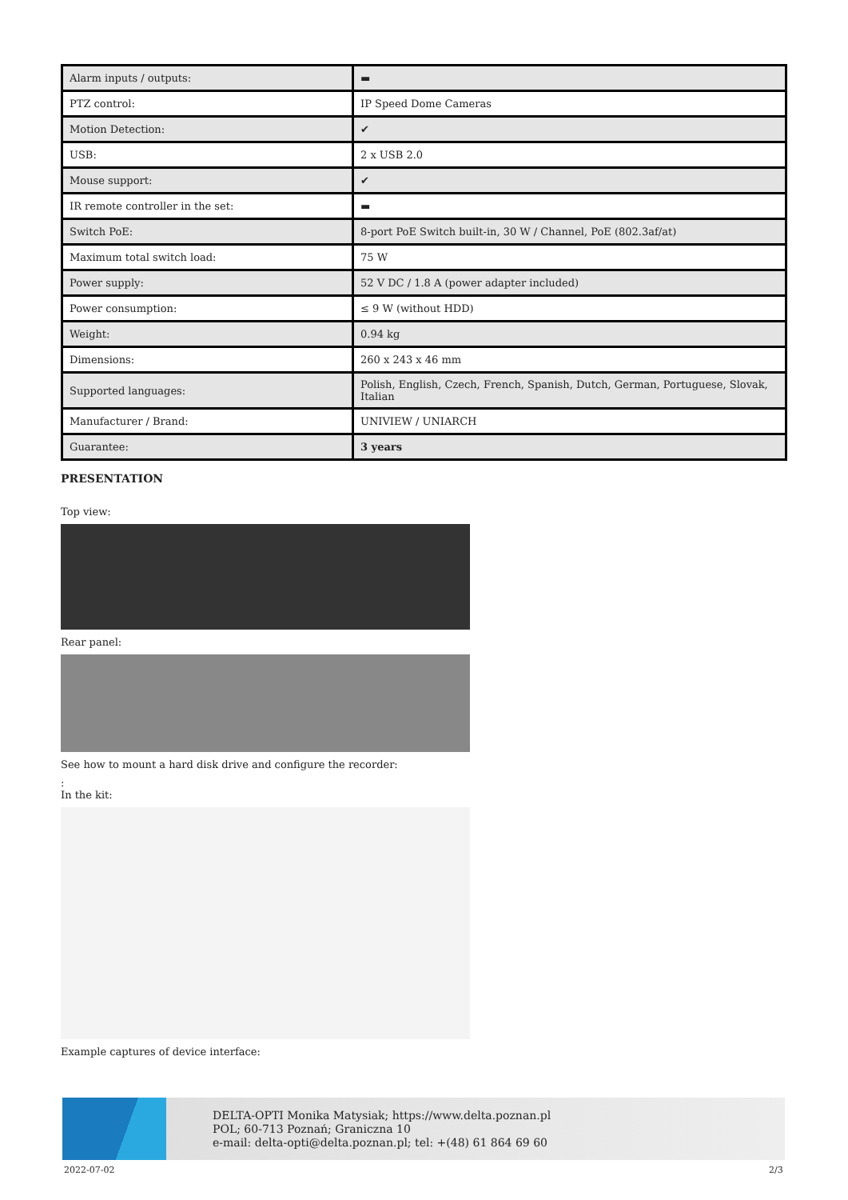| Alarm inputs / outputs: | ▬ |
| PTZ control: | IP Speed Dome Cameras |
| Motion Detection: | ✔ |
| USB: | 2 x USB 2.0 |
| Mouse support: | ✔ |
| IR remote controller in the set: | ▬ |
| Switch PoE: | 8-port PoE Switch built-in, 30 W / Channel, PoE (802.3af/at) |
| Maximum total switch load: | 75 W |
| Power supply: | 52 V DC / 1.8 A (power adapter included) |
| Power consumption: | ≤ 9 W (without HDD) |
| Weight: | 0.94 kg |
| Dimensions: | 260 x 243 x 46 mm |
| Supported languages: | Polish, English, Czech, French, Spanish, Dutch, German, Portuguese, Slovak, Italian |
| Manufacturer / Brand: | UNIVIEW / UNIARCH |
| Guarantee: | 3 years |
PRESENTATION
Top view:
Rear panel:
See how to mount a hard disk drive and configure the recorder:
:
In the kit:
Example captures of device interface:
DELTA-OPTI Monika Matysiak; https://www.delta.poznan.pl
POL; 60-713 Poznań; Graniczna 10
e-mail: delta-opti@delta.poznan.pl; tel: +(48) 61 864 69 60
2022-07-02 2/3